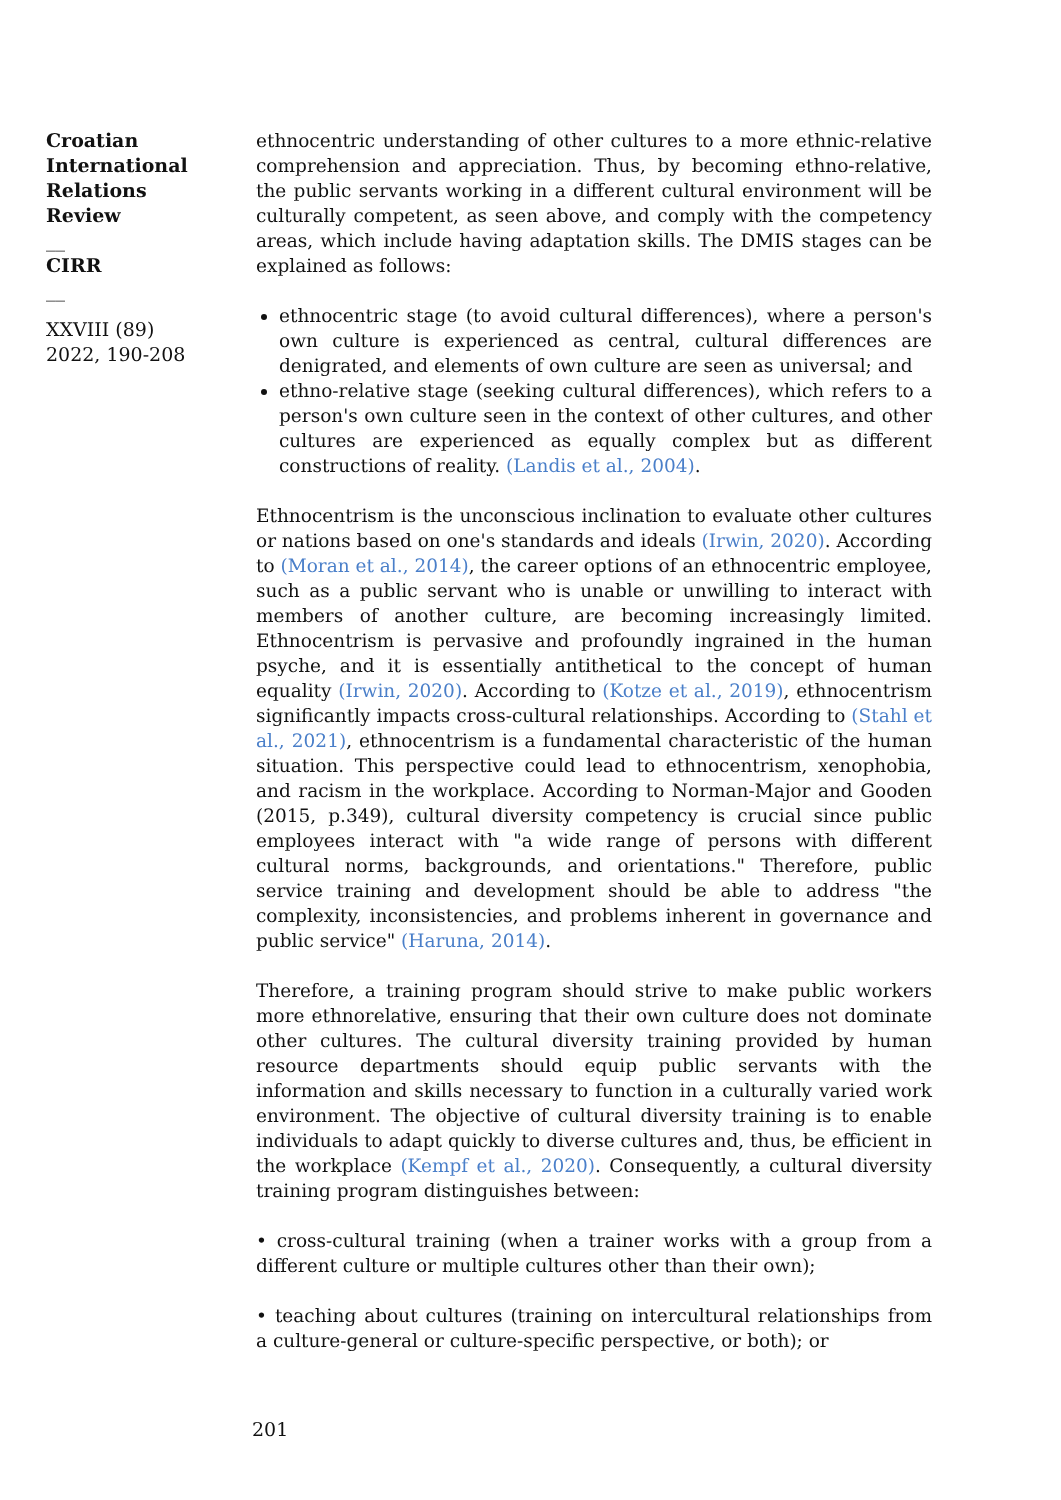Croatian International Relations Review
__
CIRR
__
XXVIII (89) 2022, 190-208
ethnocentric understanding of other cultures to a more ethnic-relative comprehension and appreciation. Thus, by becoming ethno-relative, the public servants working in a different cultural environment will be culturally competent, as seen above, and comply with the competency areas, which include having adaptation skills. The DMIS stages can be explained as follows:
ethnocentric stage (to avoid cultural differences), where a person's own culture is experienced as central, cultural differences are denigrated, and elements of own culture are seen as universal; and
ethno-relative stage (seeking cultural differences), which refers to a person's own culture seen in the context of other cultures, and other cultures are experienced as equally complex but as different constructions of reality. (Landis et al., 2004).
Ethnocentrism is the unconscious inclination to evaluate other cultures or nations based on one's standards and ideals (Irwin, 2020). According to (Moran et al., 2014), the career options of an ethnocentric employee, such as a public servant who is unable or unwilling to interact with members of another culture, are becoming increasingly limited. Ethnocentrism is pervasive and profoundly ingrained in the human psyche, and it is essentially antithetical to the concept of human equality (Irwin, 2020). According to (Kotze et al., 2019), ethnocentrism significantly impacts cross-cultural relationships. According to (Stahl et al., 2021), ethnocentrism is a fundamental characteristic of the human situation. This perspective could lead to ethnocentrism, xenophobia, and racism in the workplace. According to Norman-Major and Gooden (2015, p.349), cultural diversity competency is crucial since public employees interact with "a wide range of persons with different cultural norms, backgrounds, and orientations." Therefore, public service training and development should be able to address "the complexity, inconsistencies, and problems inherent in governance and public service" (Haruna, 2014).
Therefore, a training program should strive to make public workers more ethnorelative, ensuring that their own culture does not dominate other cultures. The cultural diversity training provided by human resource departments should equip public servants with the information and skills necessary to function in a culturally varied work environment. The objective of cultural diversity training is to enable individuals to adapt quickly to diverse cultures and, thus, be efficient in the workplace (Kempf et al., 2020). Consequently, a cultural diversity training program distinguishes between:
• cross-cultural training (when a trainer works with a group from a different culture or multiple cultures other than their own);
• teaching about cultures (training on intercultural relationships from a culture-general or culture-specific perspective, or both); or
201